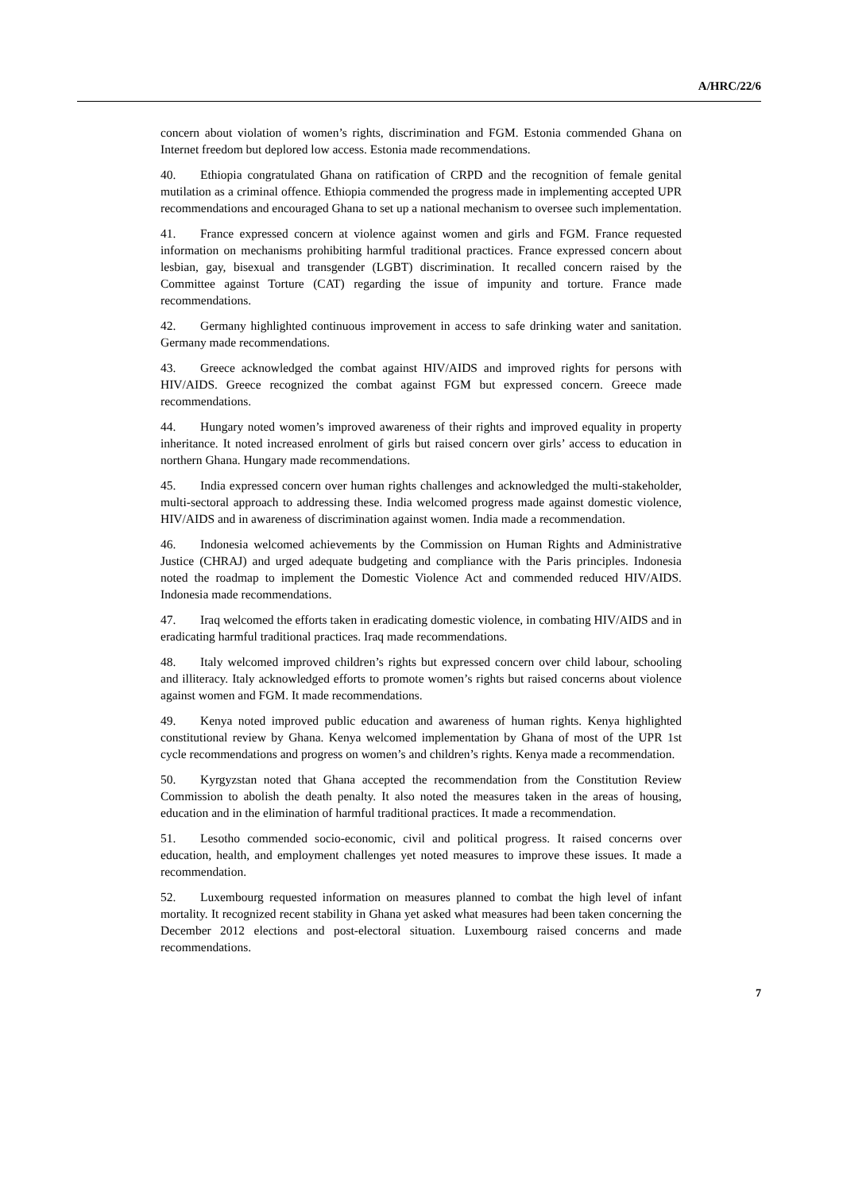A/HRC/22/6
concern about violation of women’s rights, discrimination and FGM. Estonia commended Ghana on Internet freedom but deplored low access. Estonia made recommendations.
40. Ethiopia congratulated Ghana on ratification of CRPD and the recognition of female genital mutilation as a criminal offence. Ethiopia commended the progress made in implementing accepted UPR recommendations and encouraged Ghana to set up a national mechanism to oversee such implementation.
41. France expressed concern at violence against women and girls and FGM. France requested information on mechanisms prohibiting harmful traditional practices. France expressed concern about lesbian, gay, bisexual and transgender (LGBT) discrimination. It recalled concern raised by the Committee against Torture (CAT) regarding the issue of impunity and torture. France made recommendations.
42. Germany highlighted continuous improvement in access to safe drinking water and sanitation. Germany made recommendations.
43. Greece acknowledged the combat against HIV/AIDS and improved rights for persons with HIV/AIDS. Greece recognized the combat against FGM but expressed concern. Greece made recommendations.
44. Hungary noted women’s improved awareness of their rights and improved equality in property inheritance. It noted increased enrolment of girls but raised concern over girls’ access to education in northern Ghana. Hungary made recommendations.
45. India expressed concern over human rights challenges and acknowledged the multi-stakeholder, multi-sectoral approach to addressing these. India welcomed progress made against domestic violence, HIV/AIDS and in awareness of discrimination against women. India made a recommendation.
46. Indonesia welcomed achievements by the Commission on Human Rights and Administrative Justice (CHRAJ) and urged adequate budgeting and compliance with the Paris principles. Indonesia noted the roadmap to implement the Domestic Violence Act and commended reduced HIV/AIDS. Indonesia made recommendations.
47. Iraq welcomed the efforts taken in eradicating domestic violence, in combating HIV/AIDS and in eradicating harmful traditional practices. Iraq made recommendations.
48. Italy welcomed improved children’s rights but expressed concern over child labour, schooling and illiteracy. Italy acknowledged efforts to promote women’s rights but raised concerns about violence against women and FGM. It made recommendations.
49. Kenya noted improved public education and awareness of human rights. Kenya highlighted constitutional review by Ghana. Kenya welcomed implementation by Ghana of most of the UPR 1st cycle recommendations and progress on women’s and children’s rights. Kenya made a recommendation.
50. Kyrgyzstan noted that Ghana accepted the recommendation from the Constitution Review Commission to abolish the death penalty. It also noted the measures taken in the areas of housing, education and in the elimination of harmful traditional practices. It made a recommendation.
51. Lesotho commended socio-economic, civil and political progress. It raised concerns over education, health, and employment challenges yet noted measures to improve these issues. It made a recommendation.
52. Luxembourg requested information on measures planned to combat the high level of infant mortality. It recognized recent stability in Ghana yet asked what measures had been taken concerning the December 2012 elections and post-electoral situation. Luxembourg raised concerns and made recommendations.
7